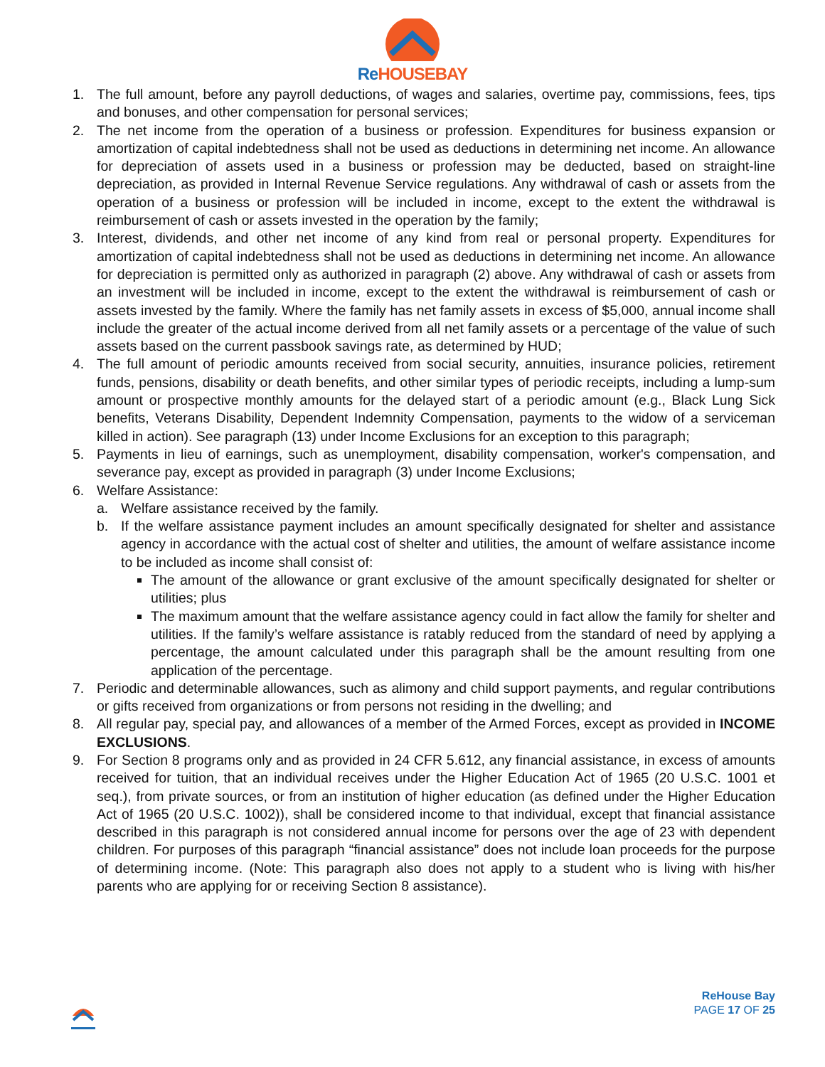Re HOUSEBAY
1. The full amount, before any payroll deductions, of wages and salaries, overtime pay, commissions, fees, tips and bonuses, and other compensation for personal services;
2. The net income from the operation of a business or profession. Expenditures for business expansion or amortization of capital indebtedness shall not be used as deductions in determining net income. An allowance for depreciation of assets used in a business or profession may be deducted, based on straight-line depreciation, as provided in Internal Revenue Service regulations. Any withdrawal of cash or assets from the operation of a business or profession will be included in income, except to the extent the withdrawal is reimbursement of cash or assets invested in the operation by the family;
3. Interest, dividends, and other net income of any kind from real or personal property. Expenditures for amortization of capital indebtedness shall not be used as deductions in determining net income. An allowance for depreciation is permitted only as authorized in paragraph (2) above. Any withdrawal of cash or assets from an investment will be included in income, except to the extent the withdrawal is reimbursement of cash or assets invested by the family. Where the family has net family assets in excess of $5,000, annual income shall include the greater of the actual income derived from all net family assets or a percentage of the value of such assets based on the current passbook savings rate, as determined by HUD;
4. The full amount of periodic amounts received from social security, annuities, insurance policies, retirement funds, pensions, disability or death benefits, and other similar types of periodic receipts, including a lump-sum amount or prospective monthly amounts for the delayed start of a periodic amount (e.g., Black Lung Sick benefits, Veterans Disability, Dependent Indemnity Compensation, payments to the widow of a serviceman killed in action). See paragraph (13) under Income Exclusions for an exception to this paragraph;
5. Payments in lieu of earnings, such as unemployment, disability compensation, worker's compensation, and severance pay, except as provided in paragraph (3) under Income Exclusions;
6. Welfare Assistance:
a. Welfare assistance received by the family.
b. If the welfare assistance payment includes an amount specifically designated for shelter and assistance agency in accordance with the actual cost of shelter and utilities, the amount of welfare assistance income to be included as income shall consist of:
The amount of the allowance or grant exclusive of the amount specifically designated for shelter or utilities; plus
The maximum amount that the welfare assistance agency could in fact allow the family for shelter and utilities. If the family’s welfare assistance is ratably reduced from the standard of need by applying a percentage, the amount calculated under this paragraph shall be the amount resulting from one application of the percentage.
7. Periodic and determinable allowances, such as alimony and child support payments, and regular contributions or gifts received from organizations or from persons not residing in the dwelling; and
8. All regular pay, special pay, and allowances of a member of the Armed Forces, except as provided in INCOME EXCLUSIONS.
9. For Section 8 programs only and as provided in 24 CFR 5.612, any financial assistance, in excess of amounts received for tuition, that an individual receives under the Higher Education Act of 1965 (20 U.S.C. 1001 et seq.), from private sources, or from an institution of higher education (as defined under the Higher Education Act of 1965 (20 U.S.C. 1002)), shall be considered income to that individual, except that financial assistance described in this paragraph is not considered annual income for persons over the age of 23 with dependent children. For purposes of this paragraph “financial assistance” does not include loan proceeds for the purpose of determining income. (Note: This paragraph also does not apply to a student who is living with his/her parents who are applying for or receiving Section 8 assistance).
ReHouse Bay
PAGE 17 OF 25